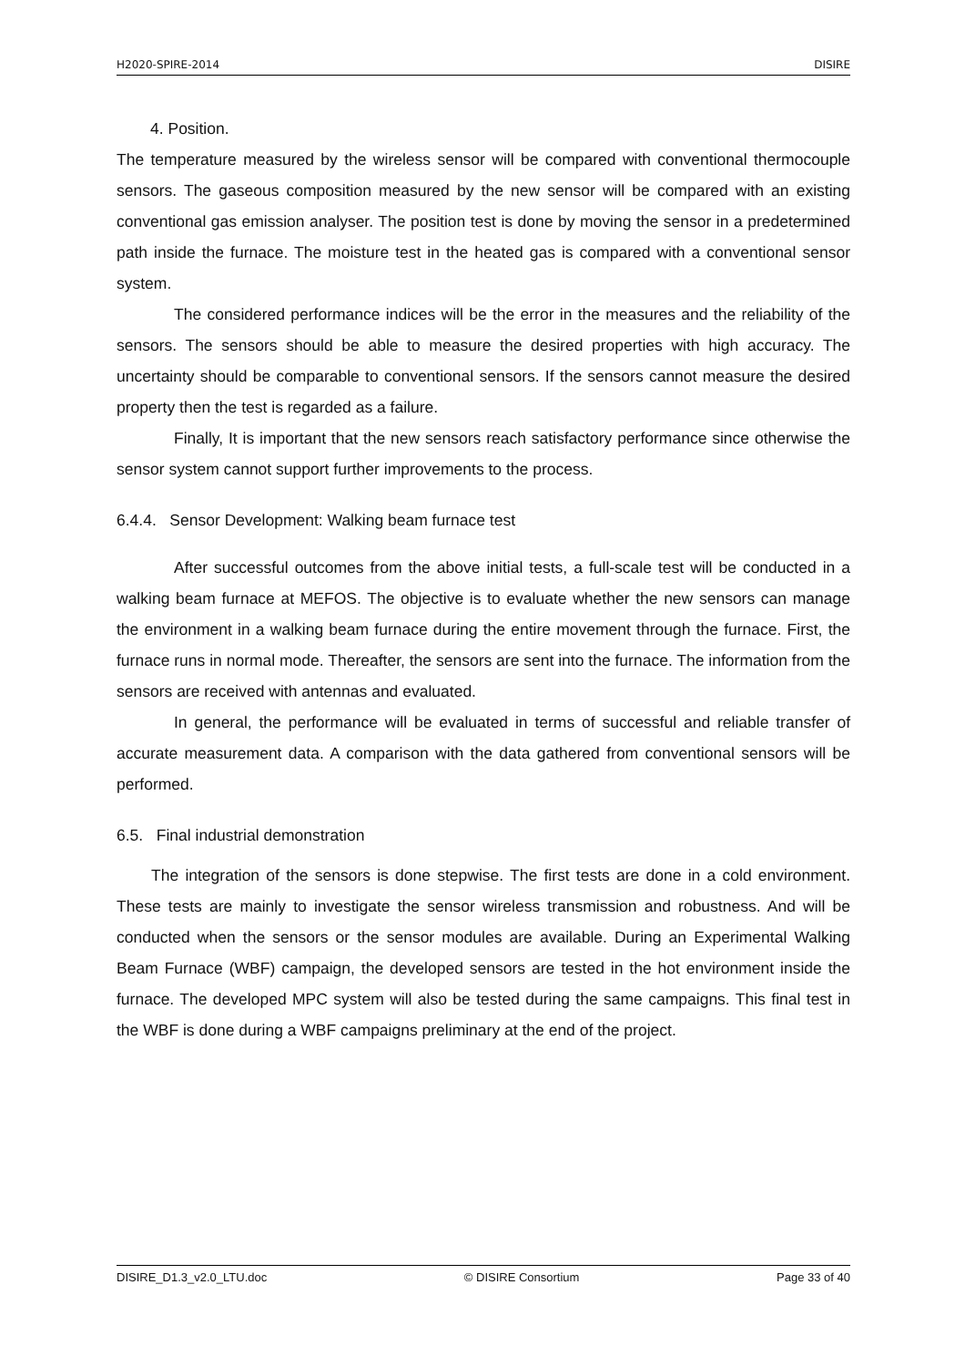H2020-SPIRE-2014 DISIRE
4. Position.
The temperature measured by the wireless sensor will be compared with conventional thermocouple sensors. The gaseous composition measured by the new sensor will be compared with an existing conventional gas emission analyser. The position test is done by moving the sensor in a predetermined path inside the furnace. The moisture test in the heated gas is compared with a conventional sensor system.
The considered performance indices will be the error in the measures and the reliability of the sensors. The sensors should be able to measure the desired properties with high accuracy. The uncertainty should be comparable to conventional sensors. If the sensors cannot measure the desired property then the test is regarded as a failure.
Finally, It is important that the new sensors reach satisfactory performance since otherwise the sensor system cannot support further improvements to the process.
6.4.4. Sensor Development: Walking beam furnace test
After successful outcomes from the above initial tests, a full-scale test will be conducted in a walking beam furnace at MEFOS. The objective is to evaluate whether the new sensors can manage the environment in a walking beam furnace during the entire movement through the furnace. First, the furnace runs in normal mode. Thereafter, the sensors are sent into the furnace. The information from the sensors are received with antennas and evaluated.
In general, the performance will be evaluated in terms of successful and reliable transfer of accurate measurement data. A comparison with the data gathered from conventional sensors will be performed.
6.5. Final industrial demonstration
The integration of the sensors is done stepwise. The first tests are done in a cold environment. These tests are mainly to investigate the sensor wireless transmission and robustness. And will be conducted when the sensors or the sensor modules are available. During an Experimental Walking Beam Furnace (WBF) campaign, the developed sensors are tested in the hot environment inside the furnace. The developed MPC system will also be tested during the same campaigns. This final test in the WBF is done during a WBF campaigns preliminary at the end of the project.
DISIRE_D1.3_v2.0_LTU.doc © DISIRE Consortium Page 33 of 40